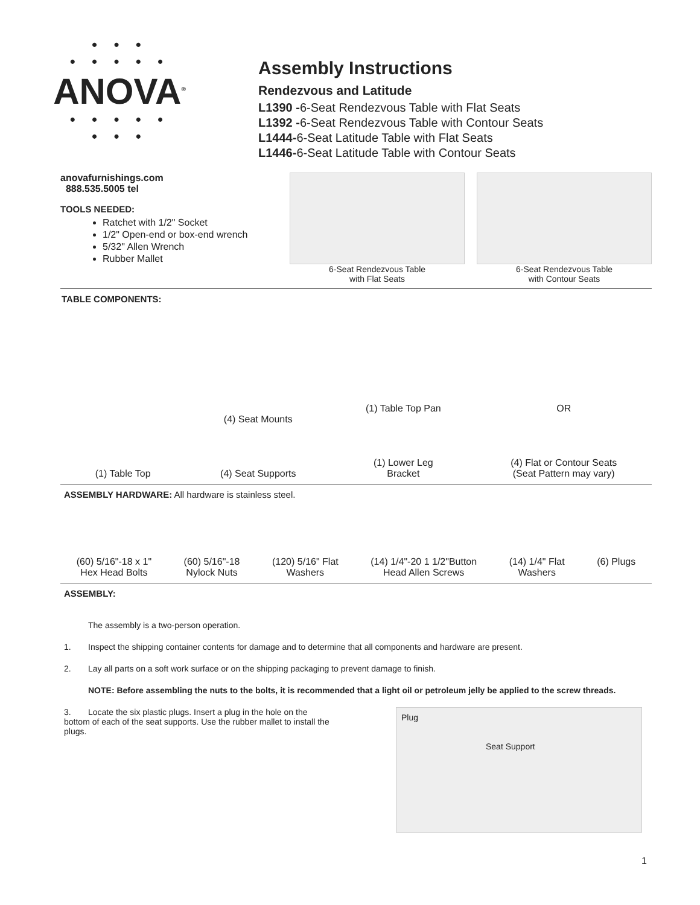• • •
• • • • •
ANOVA<sup>®</sup>
• • • • •
• • •
Assembly Instructions
Rendezvous and Latitude
L1390 -6-Seat Rendezvous Table with Flat Seats
L1392 -6-Seat Rendezvous Table with Contour Seats
L1444-6-Seat Latitude Table with Flat Seats
L1446-6-Seat Latitude Table with Contour Seats
anovafurnishings.com
888.535.5005 tel
TOOLS NEEDED:
Ratchet with 1/2" Socket
1/2" Open-end or box-end wrench
5/32" Allen Wrench
Rubber Mallet
6-Seat Rendezvous Table
with Flat Seats
6-Seat Rendezvous Table
with Contour Seats
TABLE COMPONENTS:
(1) Table Top
(4) Seat Mounts
(4) Seat Supports
(1) Table Top Pan
(1) Lower Leg
Bracket
OR
(4) Flat or Contour Seats
(Seat Pattern may vary)
ASSEMBLY HARDWARE: All hardware is stainless steel.
(60) 5/16"-18 x 1"
Hex Head Bolts
(60) 5/16"-18
Nylock Nuts
(120) 5/16" Flat
Washers
(14) 1/4"-20 1 1/2"Button
Head Allen Screws
(14) 1/4" Flat
Washers
(6) Plugs
ASSEMBLY:
The assembly is a two-person operation.
1. Inspect the shipping container contents for damage and to determine that all components and hardware are present.
2. Lay all parts on a soft work surface or on the shipping packaging to prevent damage to finish.
NOTE: Before assembling the nuts to the bolts, it is recommended that a light oil or petroleum jelly be applied to the screw threads.
3. Locate the six plastic plugs. Insert a plug in the hole on the bottom of each of the seat supports. Use the rubber mallet to install the plugs.
Plug
Seat Support
1